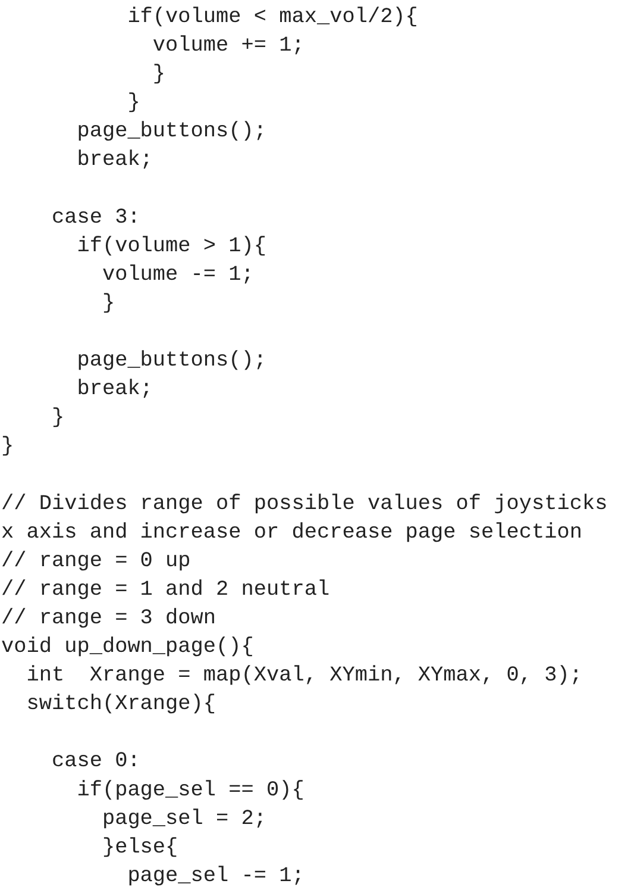if(volume < max_vol/2){
            volume += 1;
            }
          }
      page_buttons();
      break;

    case 3:
      if(volume > 1){
        volume -= 1;
        }

      page_buttons();
      break;
    }
}

// Divides range of possible values of joysticks
x axis and increase or decrease page selection
// range = 0 up
// range = 1 and 2 neutral
// range = 3 down
void up_down_page(){
  int  Xrange = map(Xval, XYmin, XYmax, 0, 3);
  switch(Xrange){

    case 0:
      if(page_sel == 0){
        page_sel = 2;
        }else{
          page_sel -= 1;